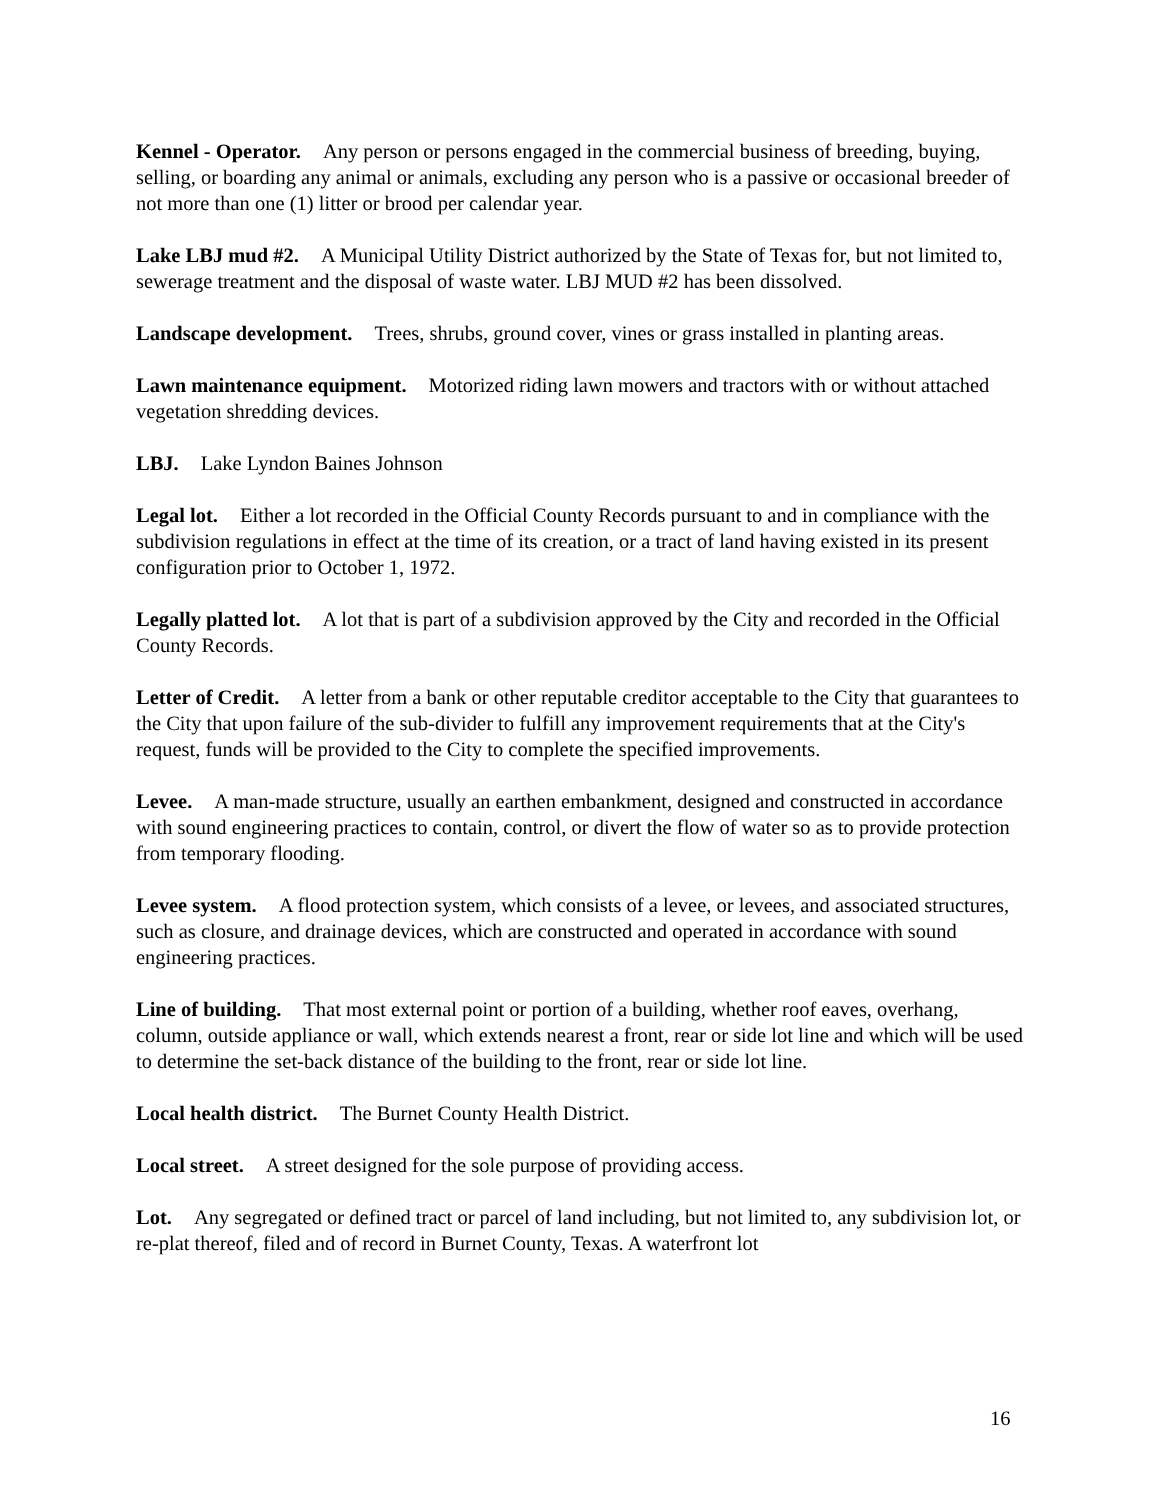Kennel - Operator. Any person or persons engaged in the commercial business of breeding, buying, selling, or boarding any animal or animals, excluding any person who is a passive or occasional breeder of not more than one (1) litter or brood per calendar year.
Lake LBJ mud #2. A Municipal Utility District authorized by the State of Texas for, but not limited to, sewerage treatment and the disposal of waste water. LBJ MUD #2 has been dissolved.
Landscape development. Trees, shrubs, ground cover, vines or grass installed in planting areas.
Lawn maintenance equipment. Motorized riding lawn mowers and tractors with or without attached vegetation shredding devices.
LBJ. Lake Lyndon Baines Johnson
Legal lot. Either a lot recorded in the Official County Records pursuant to and in compliance with the subdivision regulations in effect at the time of its creation, or a tract of land having existed in its present configuration prior to October 1, 1972.
Legally platted lot. A lot that is part of a subdivision approved by the City and recorded in the Official County Records.
Letter of Credit. A letter from a bank or other reputable creditor acceptable to the City that guarantees to the City that upon failure of the sub-divider to fulfill any improvement requirements that at the City's request, funds will be provided to the City to complete the specified improvements.
Levee. A man-made structure, usually an earthen embankment, designed and constructed in accordance with sound engineering practices to contain, control, or divert the flow of water so as to provide protection from temporary flooding.
Levee system. A flood protection system, which consists of a levee, or levees, and associated structures, such as closure, and drainage devices, which are constructed and operated in accordance with sound engineering practices.
Line of building. That most external point or portion of a building, whether roof eaves, overhang, column, outside appliance or wall, which extends nearest a front, rear or side lot line and which will be used to determine the set-back distance of the building to the front, rear or side lot line.
Local health district. The Burnet County Health District.
Local street. A street designed for the sole purpose of providing access.
Lot. Any segregated or defined tract or parcel of land including, but not limited to, any subdivision lot, or re-plat thereof, filed and of record in Burnet County, Texas. A waterfront lot
16